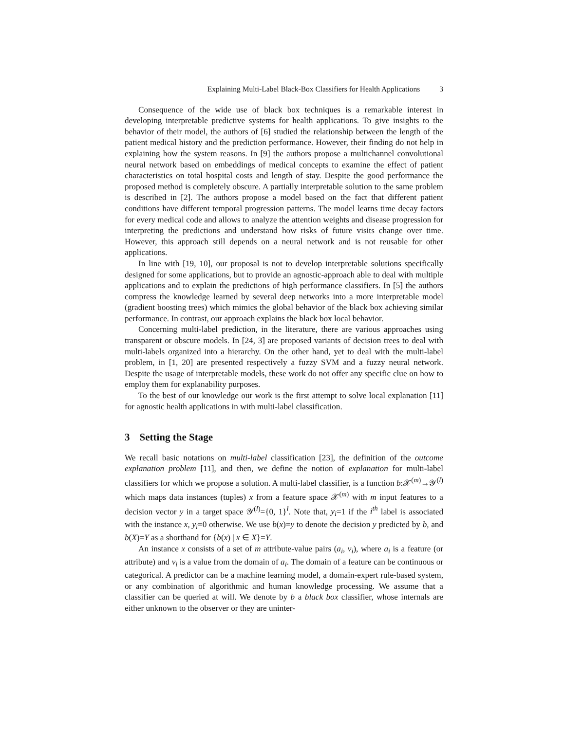Explaining Multi-Label Black-Box Classifiers for Health Applications 3
Consequence of the wide use of black box techniques is a remarkable interest in developing interpretable predictive systems for health applications. To give insights to the behavior of their model, the authors of [6] studied the relationship between the length of the patient medical history and the prediction performance. However, their finding do not help in explaining how the system reasons. In [9] the authors propose a multichannel convolutional neural network based on embeddings of medical concepts to examine the effect of patient characteristics on total hospital costs and length of stay. Despite the good performance the proposed method is completely obscure. A partially interpretable solution to the same problem is described in [2]. The authors propose a model based on the fact that different patient conditions have different temporal progression patterns. The model learns time decay factors for every medical code and allows to analyze the attention weights and disease progression for interpreting the predictions and understand how risks of future visits change over time. However, this approach still depends on a neural network and is not reusable for other applications.
In line with [19, 10], our proposal is not to develop interpretable solutions specifically designed for some applications, but to provide an agnostic-approach able to deal with multiple applications and to explain the predictions of high performance classifiers. In [5] the authors compress the knowledge learned by several deep networks into a more interpretable model (gradient boosting trees) which mimics the global behavior of the black box achieving similar performance. In contrast, our approach explains the black box local behavior.
Concerning multi-label prediction, in the literature, there are various approaches using transparent or obscure models. In [24, 3] are proposed variants of decision trees to deal with multi-labels organized into a hierarchy. On the other hand, yet to deal with the multi-label problem, in [1, 20] are presented respectively a fuzzy SVM and a fuzzy neural network. Despite the usage of interpretable models, these work do not offer any specific clue on how to employ them for explanability purposes.
To the best of our knowledge our work is the first attempt to solve local explanation [11] for agnostic health applications in with multi-label classification.
3 Setting the Stage
We recall basic notations on multi-label classification [23], the definition of the outcome explanation problem [11], and then, we define the notion of explanation for multi-label classifiers for which we propose a solution. A multi-label classifier, is a function b:𝒳<sup>(m)</sup>→𝒴<sup>(l)</sup> which maps data instances (tuples) x from a feature space 𝒳<sup>(m)</sup> with m input features to a decision vector y in a target space 𝒴<sup>(l)</sup>={0, 1}<sup>l</sup>. Note that, y<sub>i</sub>=1 if the i<sup>th</sup> label is associated with the instance x, y<sub>i</sub>=0 otherwise. We use b(x)=y to denote the decision y predicted by b, and b(X)=Y as a shorthand for {b(x) | x ∈ X}=Y.
An instance x consists of a set of m attribute-value pairs (a<sub>i</sub>, v<sub>i</sub>), where a<sub>i</sub> is a feature (or attribute) and v<sub>i</sub> is a value from the domain of a<sub>i</sub>. The domain of a feature can be continuous or categorical. A predictor can be a machine learning model, a domain-expert rule-based system, or any combination of algorithmic and human knowledge processing. We assume that a classifier can be queried at will. We denote by b a black box classifier, whose internals are either unknown to the observer or they are uninter-